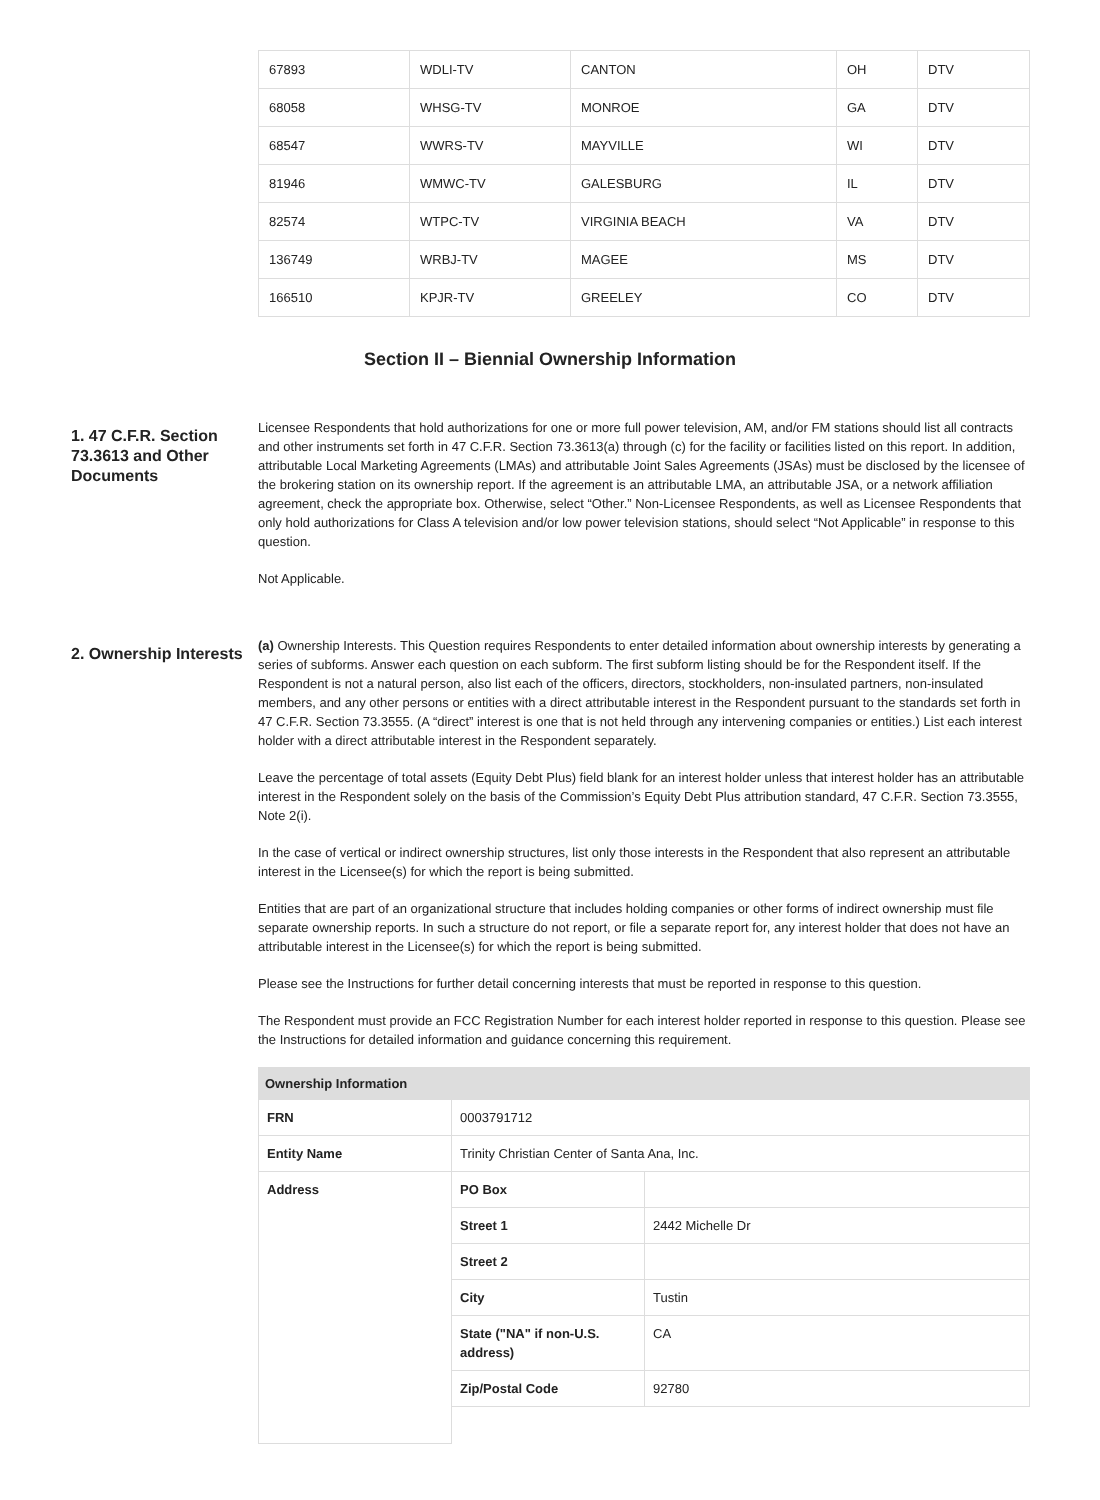| 67893 | WDLI-TV | CANTON | OH | DTV |
| 68058 | WHSG-TV | MONROE | GA | DTV |
| 68547 | WWRS-TV | MAYVILLE | WI | DTV |
| 81946 | WMWC-TV | GALESBURG | IL | DTV |
| 82574 | WTPC-TV | VIRGINIA BEACH | VA | DTV |
| 136749 | WRBJ-TV | MAGEE | MS | DTV |
| 166510 | KPJR-TV | GREELEY | CO | DTV |
Section II – Biennial Ownership Information
1. 47 C.F.R. Section 73.3613 and Other Documents
Licensee Respondents that hold authorizations for one or more full power television, AM, and/or FM stations should list all contracts and other instruments set forth in 47 C.F.R. Section 73.3613(a) through (c) for the facility or facilities listed on this report. In addition, attributable Local Marketing Agreements (LMAs) and attributable Joint Sales Agreements (JSAs) must be disclosed by the licensee of the brokering station on its ownership report. If the agreement is an attributable LMA, an attributable JSA, or a network affiliation agreement, check the appropriate box. Otherwise, select “Other.” Non-Licensee Respondents, as well as Licensee Respondents that only hold authorizations for Class A television and/or low power television stations, should select “Not Applicable” in response to this question.
Not Applicable.
2. Ownership Interests
(a) Ownership Interests. This Question requires Respondents to enter detailed information about ownership interests by generating a series of subforms. Answer each question on each subform. The first subform listing should be for the Respondent itself. If the Respondent is not a natural person, also list each of the officers, directors, stockholders, non-insulated partners, non-insulated members, and any other persons or entities with a direct attributable interest in the Respondent pursuant to the standards set forth in 47 C.F.R. Section 73.3555. (A “direct” interest is one that is not held through any intervening companies or entities.) List each interest holder with a direct attributable interest in the Respondent separately.
Leave the percentage of total assets (Equity Debt Plus) field blank for an interest holder unless that interest holder has an attributable interest in the Respondent solely on the basis of the Commission’s Equity Debt Plus attribution standard, 47 C.F.R. Section 73.3555, Note 2(i).
In the case of vertical or indirect ownership structures, list only those interests in the Respondent that also represent an attributable interest in the Licensee(s) for which the report is being submitted.
Entities that are part of an organizational structure that includes holding companies or other forms of indirect ownership must file separate ownership reports. In such a structure do not report, or file a separate report for, any interest holder that does not have an attributable interest in the Licensee(s) for which the report is being submitted.
Please see the Instructions for further detail concerning interests that must be reported in response to this question.
The Respondent must provide an FCC Registration Number for each interest holder reported in response to this question. Please see the Instructions for detailed information and guidance concerning this requirement.
| Ownership Information | | |
| --- | --- | --- |
| FRN | 0003791712 | |
| Entity Name | Trinity Christian Center of Santa Ana, Inc. | |
| Address | PO Box | |
| | Street 1 | 2442 Michelle Dr |
| | Street 2 | |
| | City | Tustin |
| | State ("NA" if non-U.S. address) | CA |
| | Zip/Postal Code | 92780 |